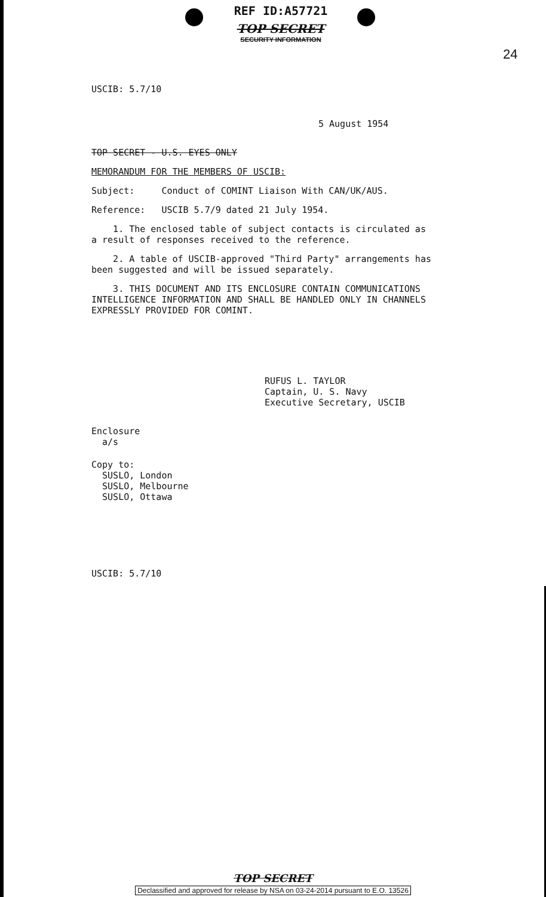REF ID:A57721
TOP SECRET
SECURITY INFORMATION
24
USCIB: 5.7/10
5 August 1954
TOP SECRET - U.S. EYES ONLY
MEMORANDUM FOR THE MEMBERS OF USCIB:
Subject: Conduct of COMINT Liaison With CAN/UK/AUS.
Reference: USCIB 5.7/9 dated 21 July 1954.
1. The enclosed table of subject contacts is circulated as
a result of responses received to the reference.
2. A table of USCIB-approved "Third Party" arrangements has
been suggested and will be issued separately.
3. THIS DOCUMENT AND ITS ENCLOSURE CONTAIN COMMUNICATIONS
INTELLIGENCE INFORMATION AND SHALL BE HANDLED ONLY IN CHANNELS
EXPRESSLY PROVIDED FOR COMINT.
RUFUS L. TAYLOR
Captain, U. S. Navy
Executive Secretary, USCIB
Enclosure
a/s
Copy to:
SUSLO, London
SUSLO, Melbourne
SUSLO, Ottawa
USCIB: 5.7/10
TOP SECRET
Declassified and approved for release by NSA on 03-24-2014 pursuant to E.O. 13526